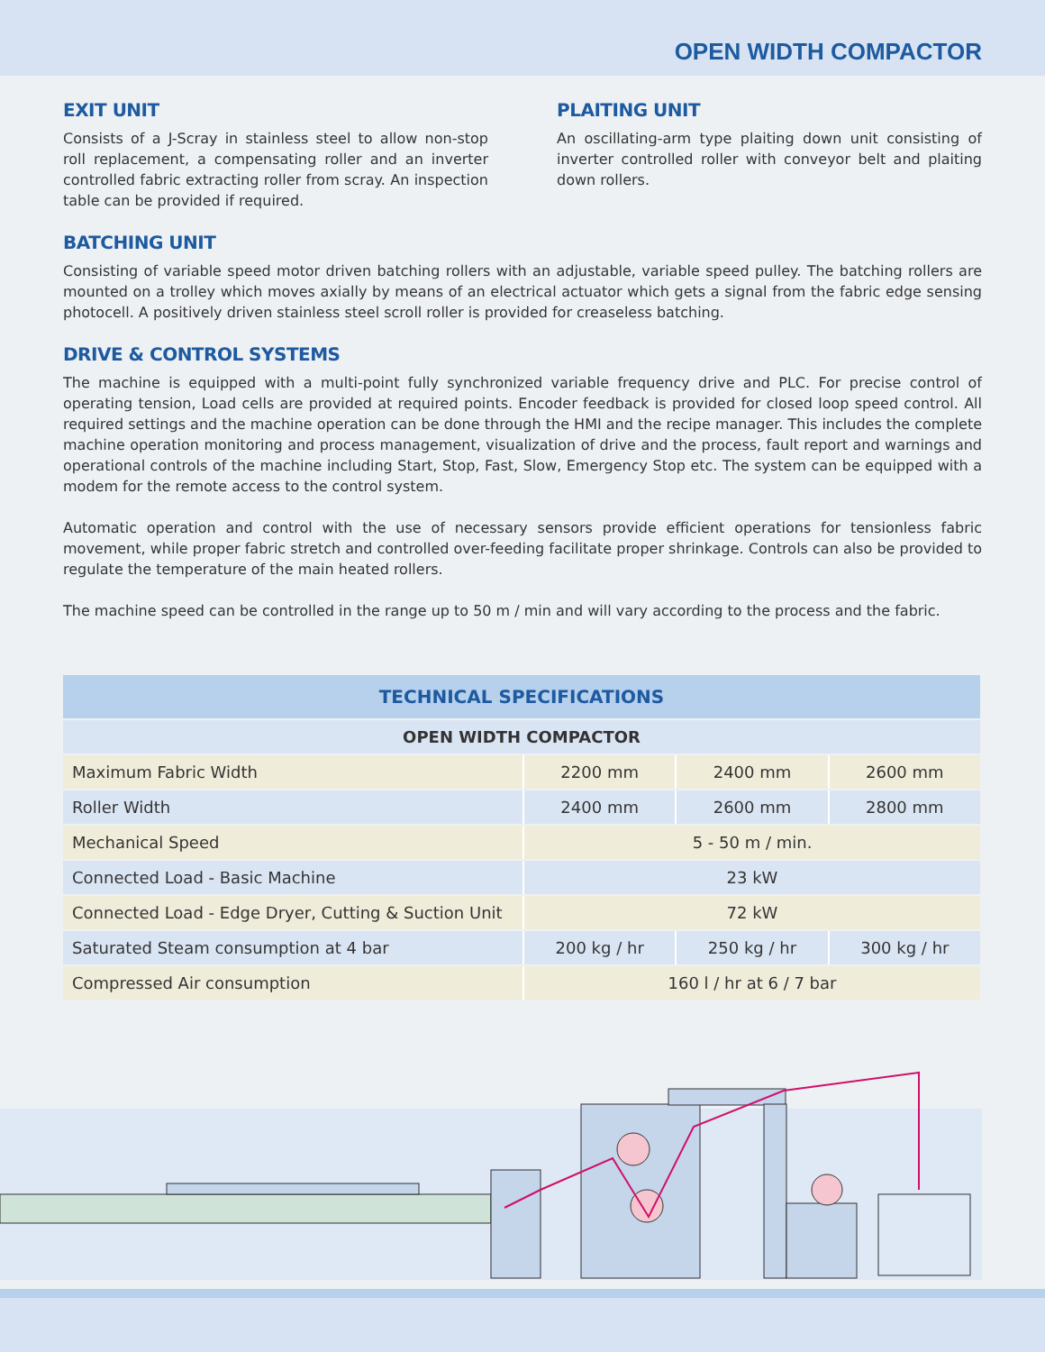OPEN WIDTH COMPACTOR
EXIT UNIT
Consists of a J-Scray in stainless steel to allow non-stop roll replacement, a compensating roller and an inverter controlled fabric extracting roller from scray. An inspection table can be provided if required.
PLAITING UNIT
An oscillating-arm type plaiting down unit consisting of inverter controlled roller with conveyor belt and plaiting down rollers.
BATCHING UNIT
Consisting of variable speed motor driven batching rollers with an adjustable, variable speed pulley. The batching rollers are mounted on a trolley which moves axially by means of an electrical actuator which gets a signal from the fabric edge sensing photocell. A positively driven stainless steel scroll roller is provided for creaseless batching.
DRIVE & CONTROL SYSTEMS
The machine is equipped with a multi-point fully synchronized variable frequency drive and PLC. For precise control of operating tension, Load cells are provided at required points. Encoder feedback is provided for closed loop speed control. All required settings and the machine operation can be done through the HMI and the recipe manager. This includes the complete machine operation monitoring and process management, visualization of drive and the process, fault report and warnings and operational controls of the machine including Start, Stop, Fast, Slow, Emergency Stop etc. The system can be equipped with a modem for the remote access to the control system.
Automatic operation and control with the use of necessary sensors provide efficient operations for tensionless fabric movement, while proper fabric stretch and controlled over-feeding facilitate proper shrinkage. Controls can also be provided to regulate the temperature of the main heated rollers.
The machine speed can be controlled in the range up to 50 m / min and will vary according to the process and the fabric.
| TECHNICAL SPECIFICATIONS | | | |
| --- | --- | --- | --- |
| OPEN WIDTH COMPACTOR | | | |
| Maximum Fabric Width | 2200 mm | 2400 mm | 2600 mm |
| Roller Width | 2400 mm | 2600 mm | 2800 mm |
| Mechanical Speed | 5 - 50 m / min. | | |
| Connected Load - Basic Machine | 23 kW | | |
| Connected Load - Edge Dryer, Cutting & Suction Unit | 72 kW | | |
| Saturated Steam consumption at 4 bar | 200 kg / hr | 250 kg / hr | 300 kg / hr |
| Compressed Air consumption | 160 l / hr at 6 / 7 bar | | |